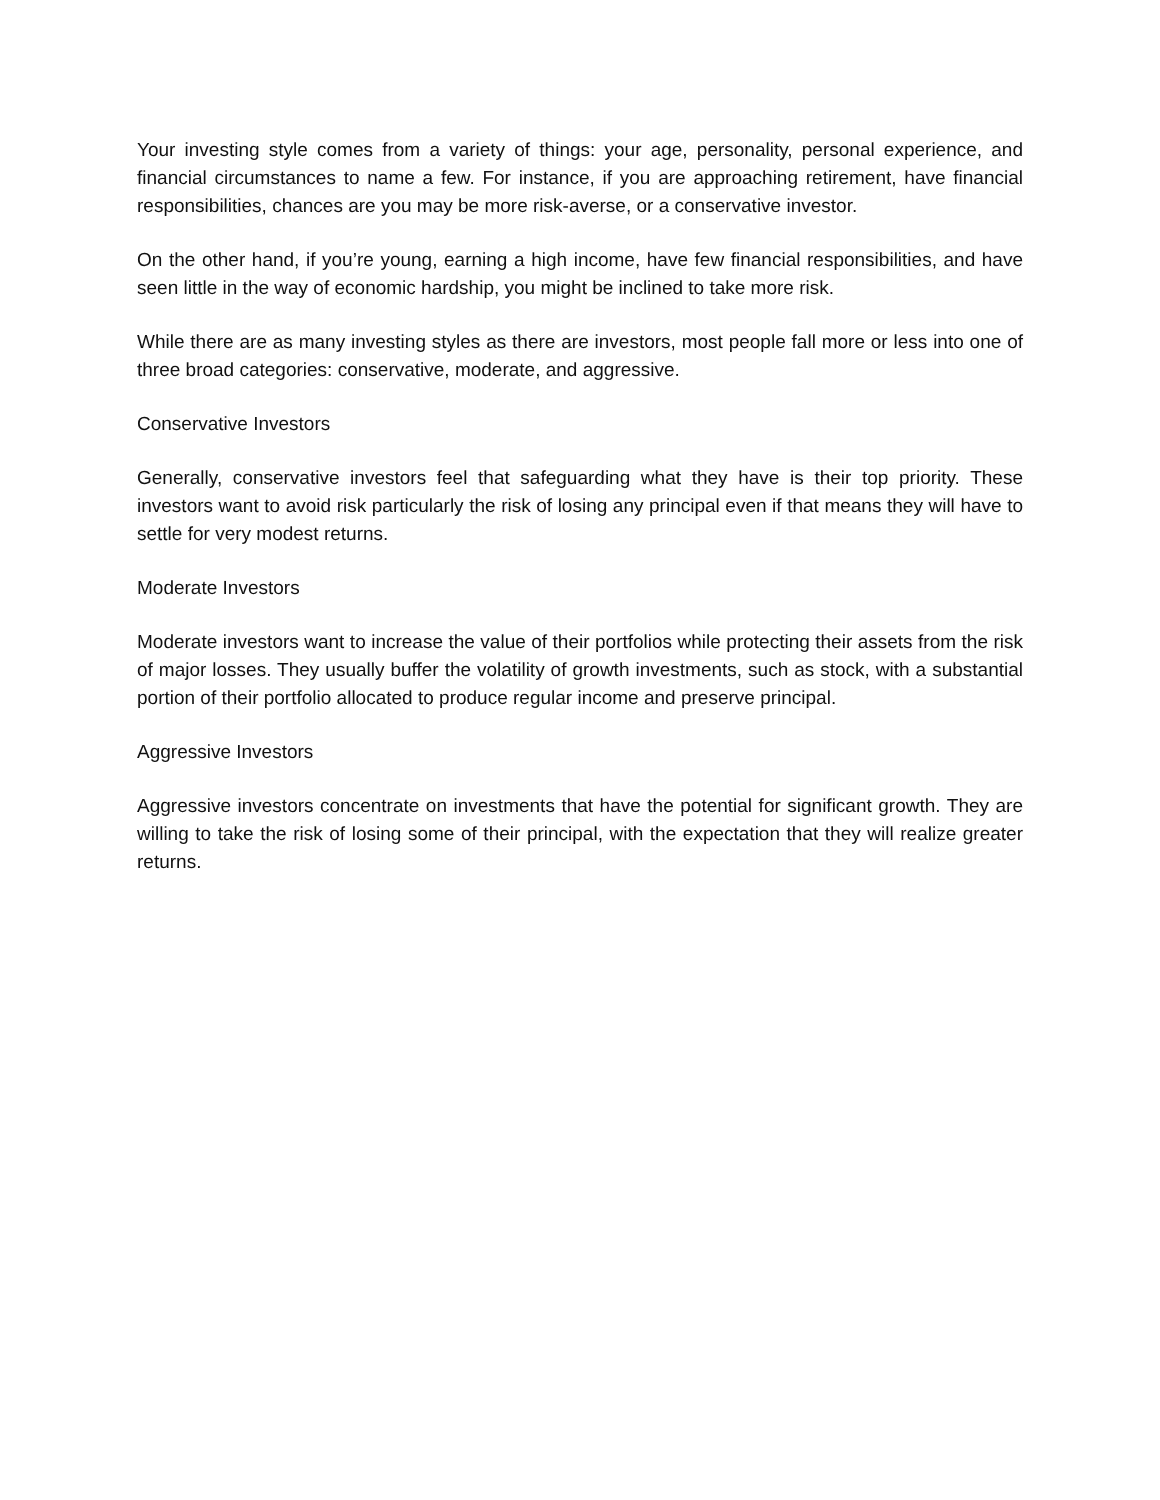Your investing style comes from a variety of things: your age, personality, personal experience, and financial circumstances to name a few. For instance, if you are approaching retirement, have financial responsibilities, chances are you may be more risk-averse, or a conservative investor.
On the other hand, if you’re young, earning a high income, have few financial responsibilities, and have seen little in the way of economic hardship, you might be inclined to take more risk.
While there are as many investing styles as there are investors, most people fall more or less into one of three broad categories: conservative, moderate, and aggressive.
Conservative Investors
Generally, conservative investors feel that safeguarding what they have is their top priority. These investors want to avoid risk particularly the risk of losing any principal even if that means they will have to settle for very modest returns.
Moderate Investors
Moderate investors want to increase the value of their portfolios while protecting their assets from the risk of major losses. They usually buffer the volatility of growth investments, such as stock, with a substantial portion of their portfolio allocated to produce regular income and preserve principal.
Aggressive Investors
Aggressive investors concentrate on investments that have the potential for significant growth. They are willing to take the risk of losing some of their principal, with the expectation that they will realize greater returns.